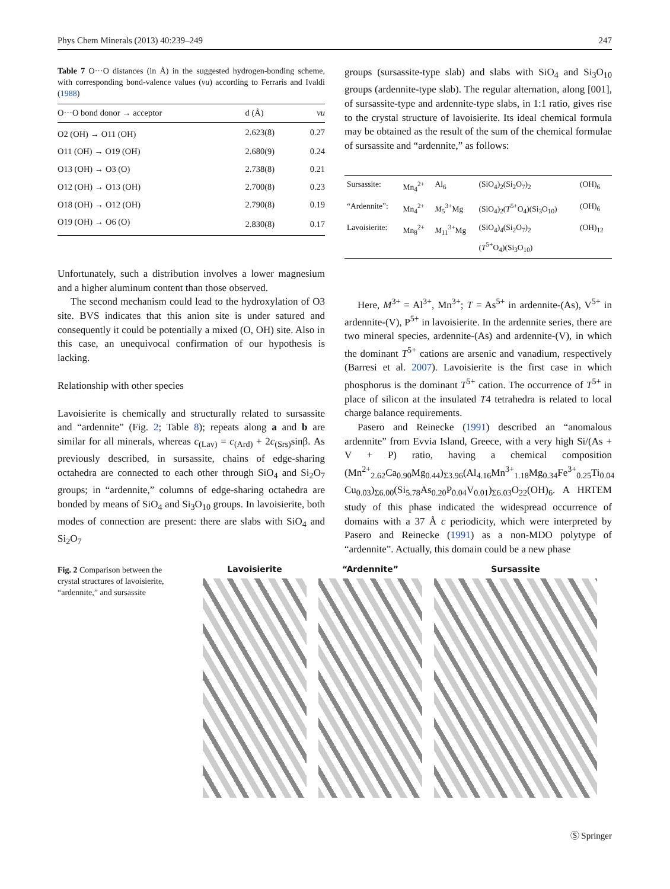Phys Chem Minerals (2013) 40:239–249 247
Table 7 O···O distances (in Å) in the suggested hydrogen-bonding scheme, with corresponding bond-valence values (vu) according to Ferraris and Ivaldi (1988)
| O···O bond donor → acceptor | d (Å) | vu |
| --- | --- | --- |
| O2 (OH) → O11 (OH) | 2.623(8) | 0.27 |
| O11 (OH) → O19 (OH) | 2.680(9) | 0.24 |
| O13 (OH) → O3 (O) | 2.738(8) | 0.21 |
| O12 (OH) → O13 (OH) | 2.700(8) | 0.23 |
| O18 (OH) → O12 (OH) | 2.790(8) | 0.19 |
| O19 (OH) → O6 (O) | 2.830(8) | 0.17 |
Unfortunately, such a distribution involves a lower magnesium and a higher aluminum content than those observed.
The second mechanism could lead to the hydroxylation of O3 site. BVS indicates that this anion site is under satured and consequently it could be potentially a mixed (O, OH) site. Also in this case, an unequivocal confirmation of our hypothesis is lacking.
Relationship with other species
Lavoisierite is chemically and structurally related to sursassite and “ardennite” (Fig. 2; Table 8); repeats along a and b are similar for all minerals, whereas c<sub>(Lav)</sub> = c<sub>(Ard)</sub> + 2c<sub>(Srs)</sub>sinβ. As previously described, in sursassite, chains of edge-sharing octahedra are connected to each other through SiO<sub>4</sub> and Si<sub>2</sub>O<sub>7</sub> groups; in “ardennite,” columns of edge-sharing octahedra are bonded by means of SiO<sub>4</sub> and Si<sub>3</sub>O<sub>10</sub> groups. In lavoisierite, both modes of connection are present: there are slabs with SiO<sub>4</sub> and Si<sub>2</sub>O<sub>7</sub>
groups (sursassite-type slab) and slabs with SiO<sub>4</sub> and Si<sub>3</sub>O<sub>10</sub> groups (ardennite-type slab). The regular alternation, along [001], of sursassite-type and ardennite-type slabs, in 1:1 ratio, gives rise to the crystal structure of lavoisierite. Its ideal chemical formula may be obtained as the result of the sum of the chemical formulae of sursassite and “ardennite,” as follows:
| Sursassite: | Mn<sub>4</sub><sup>2+</sup> | Al<sub>6</sub> | (SiO<sub>4</sub>)<sub>2</sub>(Si<sub>2</sub>O<sub>7</sub>)<sub>2</sub> | (OH)<sub>6</sub> |
| “Ardennite”: | Mn<sub>4</sub><sup>2+</sup> | M<sub>5</sub><sup>3+</sup>Mg | (SiO<sub>4</sub>)<sub>2</sub>( T<sup>5+</sup>O<sub>4</sub>)(Si<sub>3</sub>O<sub>10</sub>) | (OH)<sub>6</sub> |
| Lavoisierite: | Mn<sub>8</sub><sup>2+</sup> | M<sub>11</sub><sup>3+</sup>Mg | (SiO<sub>4</sub>)<sub>4</sub>(Si<sub>2</sub>O<sub>7</sub>)<sub>2</sub> ( T<sup>5+</sup>O<sub>4</sub>)(Si<sub>3</sub>O<sub>10</sub>) | (OH)<sub>12</sub> |
Here, M<sup>3+</sup> = Al<sup>3+</sup>, Mn<sup>3+</sup>; T = As<sup>5+</sup> in ardennite-(As), V<sup>5+</sup> in ardennite-(V), P<sup>5+</sup> in lavoisierite. In the ardennite series, there are two mineral species, ardennite-(As) and ardennite-(V), in which the dominant T<sup>5+</sup> cations are arsenic and vanadium, respectively (Barresi et al. 2007). Lavoisierite is the first case in which phosphorus is the dominant T<sup>5+</sup> cation. The occurrence of T<sup>5+</sup> in place of silicon at the insulated T4 tetrahedra is related to local charge balance requirements.
Pasero and Reinecke (1991) described an “anomalous ardennite” from Evvia Island, Greece, with a very high Si/(As + V + P) ratio, having a chemical composition (Mn<sup>2+</sup><sub>2.62</sub>Ca<sub>0.90</sub>Mg<sub>0.44</sub>)<sub>Σ3.96</sub>(Al<sub>4.16</sub>Mn<sup>3+</sup><sub>1.18</sub>Mg<sub>0.34</sub>Fe<sup>3+</sup><sub>0.25</sub>Ti<sub>0.04</sub> Cu<sub>0.03</sub>)<sub>Σ6.00</sub>(Si<sub>5.78</sub>As<sub>0.20</sub>P<sub>0.04</sub>V<sub>0.01</sub>)<sub>Σ6.03</sub>O<sub>22</sub>(OH)<sub>6</sub>. A HRTEM study of this phase indicated the widespread occurrence of domains with a 37 Å c periodicity, which were interpreted by Pasero and Reinecke (1991) as a non-MDO polytype of “ardennite”. Actually, this domain could be a new phase
Fig. 2 Comparison between the crystal structures of lavoisierite, “ardennite,” and sursassite
Lavoisierite “Ardennite” Sursassite
Ⓢ Springer